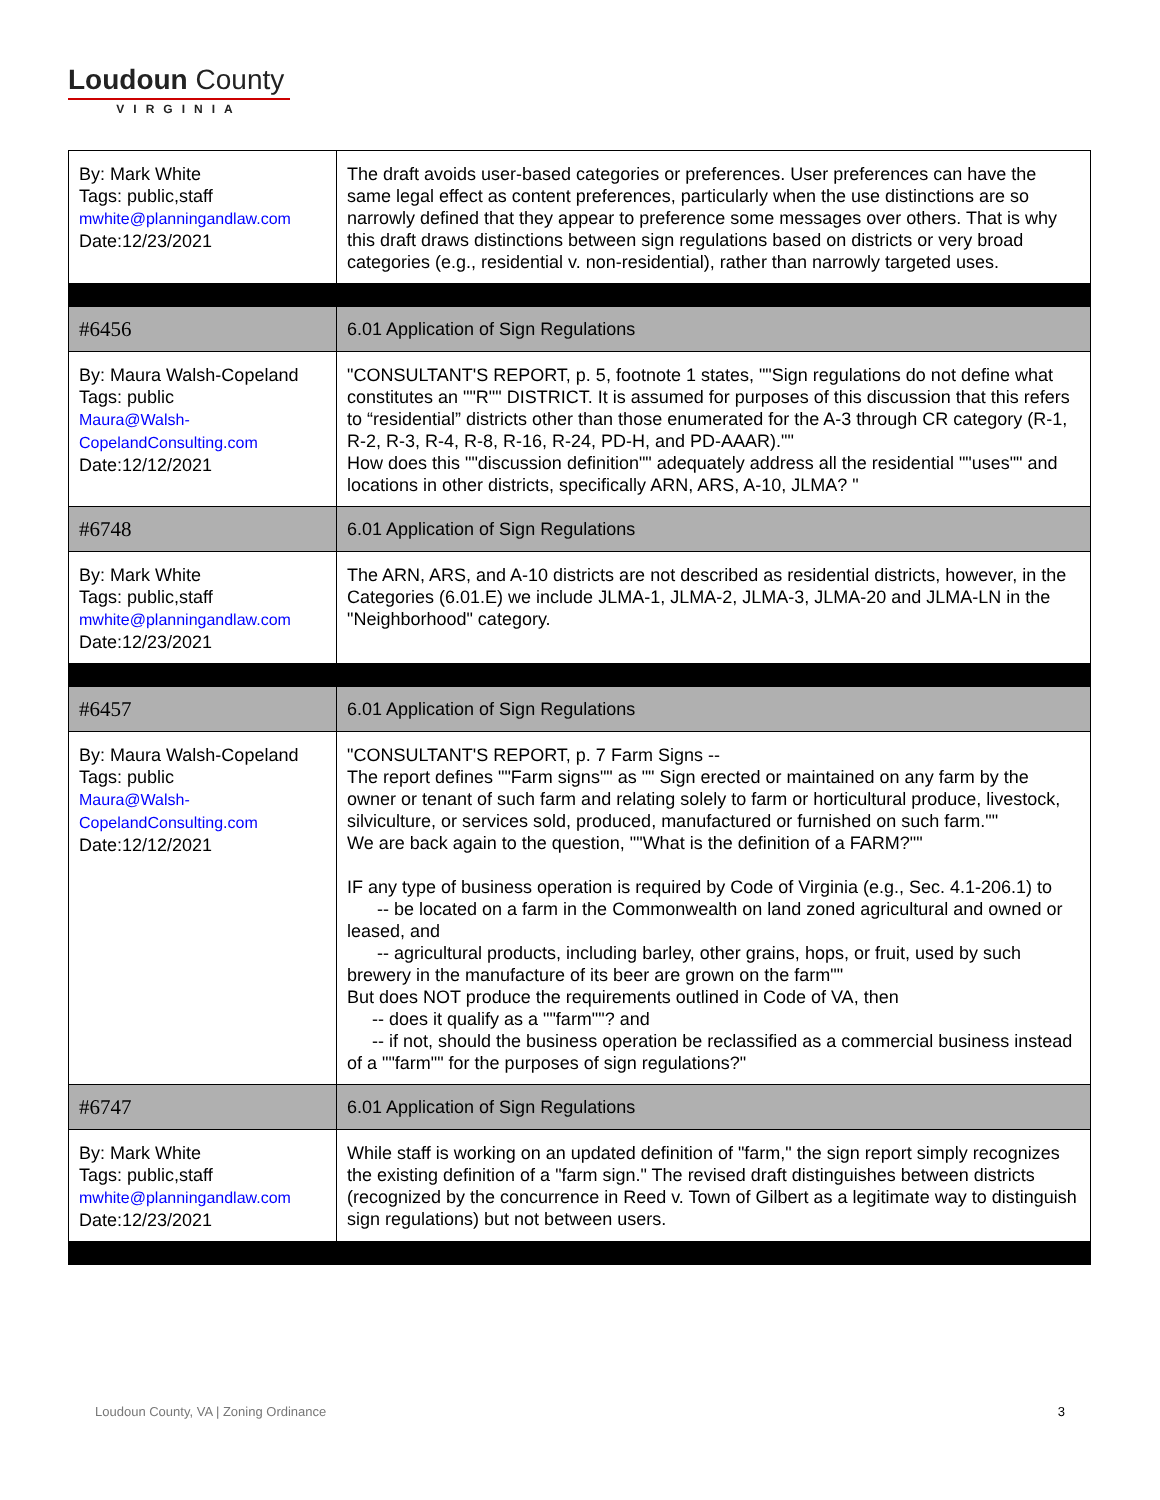Loudoun County
VIRGINIA
| By: Mark White Tags: public,staff mwhite@planningandlaw.com Date:12/23/2021 | The draft avoids user-based categories or preferences. User preferences can have the same legal effect as content preferences, particularly when the use distinctions are so narrowly defined that they appear to preference some messages over others. That is why this draft draws distinctions between sign regulations based on districts or very broad categories (e.g., residential v. non-residential), rather than narrowly targeted uses. |
| #6456 | 6.01 Application of Sign Regulations |
| By: Maura Walsh-Copeland Tags: public Maura@Walsh-CopelandConsulting.com Date:12/12/2021 | "CONSULTANT'S REPORT, p. 5, footnote 1 states, ""Sign regulations do not define what constitutes an ""R"" DISTRICT. It is assumed for purposes of this discussion that this refers to “residential” districts other than those enumerated for the A-3 through CR category (R-1, R-2, R-3, R-4, R-8, R-16, R-24, PD-H, and PD-AAAR)."" How does this ""discussion definition"" adequately address all the residential ""uses"" and locations in other districts, specifically ARN, ARS, A-10, JLMA? " |
| #6748 | 6.01 Application of Sign Regulations |
| By: Mark White Tags: public,staff mwhite@planningandlaw.com Date:12/23/2021 | The ARN, ARS, and A-10 districts are not described as residential districts, however, in the Categories (6.01.E) we include JLMA-1, JLMA-2, JLMA-3, JLMA-20 and JLMA-LN in the "Neighborhood" category. |
| #6457 | 6.01 Application of Sign Regulations |
| By: Maura Walsh-Copeland Tags: public Maura@Walsh-CopelandConsulting.com Date:12/12/2021 | "CONSULTANT'S REPORT, p. 7 Farm Signs -- The report defines ""Farm signs"" as "" Sign erected or maintained on any farm by the owner or tenant of such farm and relating solely to farm or horticultural produce, livestock, silviculture, or services sold, produced, manufactured or furnished on such farm."" We are back again to the question, ""What is the definition of a FARM?"" IF any type of business operation is required by Code of Virginia (e.g., Sec. 4.1-206.1) to -- be located on a farm in the Commonwealth on land zoned agricultural and owned or leased, and -- agricultural products, including barley, other grains, hops, or fruit, used by such brewery in the manufacture of its beer are grown on the farm"" But does NOT produce the requirements outlined in Code of VA, then -- does it qualify as a ""farm""? and -- if not, should the business operation be reclassified as a commercial business instead of a ""farm"" for the purposes of sign regulations?" |
| #6747 | 6.01 Application of Sign Regulations |
| By: Mark White Tags: public,staff mwhite@planningandlaw.com Date:12/23/2021 | While staff is working on an updated definition of "farm," the sign report simply recognizes the existing definition of a "farm sign." The revised draft distinguishes between districts (recognized by the concurrence in Reed v. Town of Gilbert as a legitimate way to distinguish sign regulations) but not between users. |
Loudoun County, VA | Zoning Ordinance 3